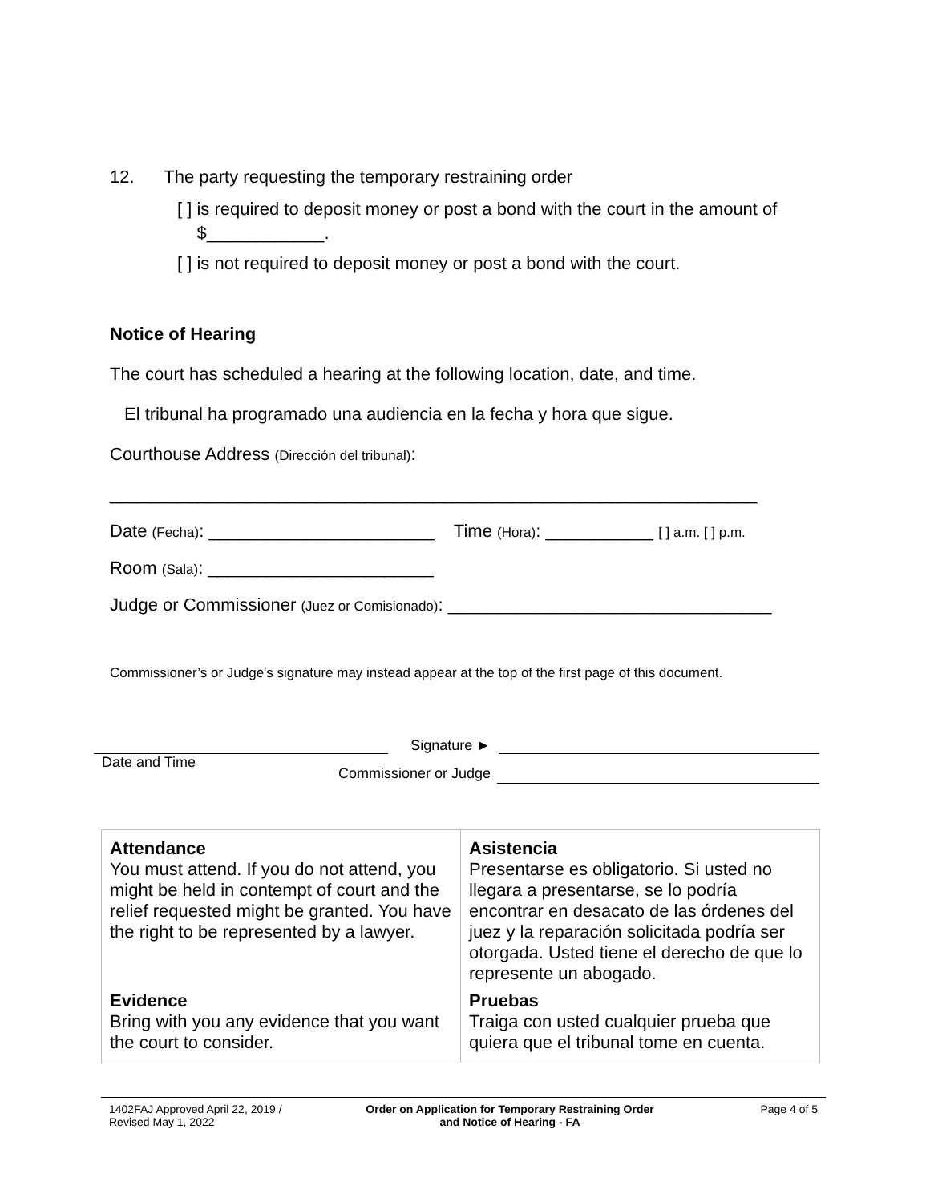12. The party requesting the temporary restraining order
[ ] is required to deposit money or post a bond with the court in the amount of
$____________.
[ ] is not required to deposit money or post a bond with the court.
Notice of Hearing
The court has scheduled a hearing at the following location, date, and time.
El tribunal ha programado una audiencia en la fecha y hora que sigue.
Courthouse Address (Dirección del tribunal):
__________________________________________________________________
Date (Fecha): _______________________ Time (Hora): ___________ [ ] a.m. [ ] p.m.
Room (Sala): _______________________
Judge or Commissioner (Juez or Comisionado): _________________________________
Commissioner’s or Judge's signature may instead appear at the top of the first page of this document.
Signature ►
Date and Time
Commissioner or Judge
| Attendance You must attend. If you do not attend, you might be held in contempt of court and the relief requested might be granted. You have the right to be represented by a lawyer. | Asistencia Presentarse es obligatorio. Si usted no llegara a presentarse, se lo podría encontrar en desacato de las órdenes del juez y la reparación solicitada podría ser otorgada. Usted tiene el derecho de que lo represente un abogado. |
| Evidence Bring with you any evidence that you want the court to consider. | Pruebas Traiga con usted cualquier prueba que quiera que el tribunal tome en cuenta. |
1402FAJ Approved April 22, 2019 /
Revised May 1, 2022
Order on Application for Temporary Restraining Order
and Notice of Hearing - FA
Page 4 of 5